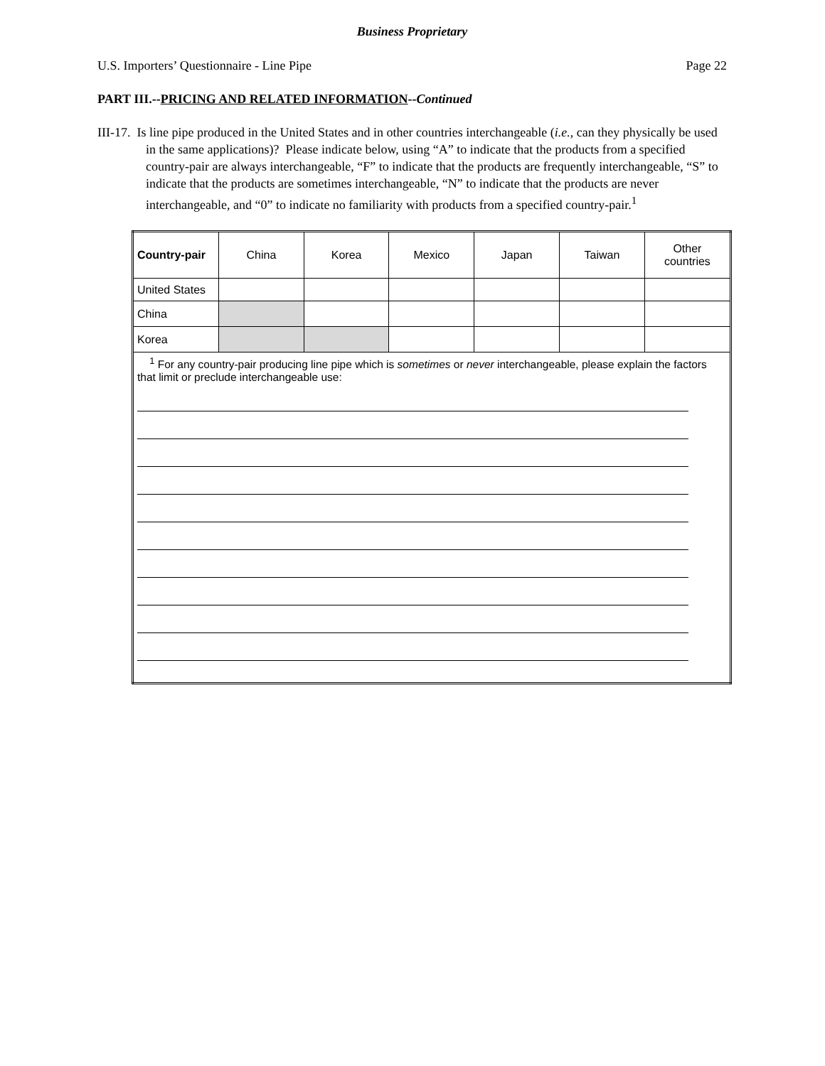Business Proprietary
U.S. Importers’ Questionnaire - Line Pipe Page 22
PART III.--PRICING AND RELATED INFORMATION--Continued
III-17. Is line pipe produced in the United States and in other countries interchangeable (i.e., can they physically be used in the same applications)? Please indicate below, using “A” to indicate that the products from a specified country-pair are always interchangeable, “F” to indicate that the products are frequently interchangeable, “S” to indicate that the products are sometimes interchangeable, “N” to indicate that the products are never interchangeable, and “0” to indicate no familiarity with products from a specified country-pair.<sup>1</sup>
| Country-pair | China | Korea | Mexico | Japan | Taiwan | Other countries |
| --- | --- | --- | --- | --- | --- | --- |
| United States | | | | | | |
| China | | | | | | |
| Korea | | | | | | |
| <sup>1</sup> For any country-pair producing line pipe which is sometimes or never interchangeable, please explain the factors that limit or preclude interchangeable use: | | | | | | |